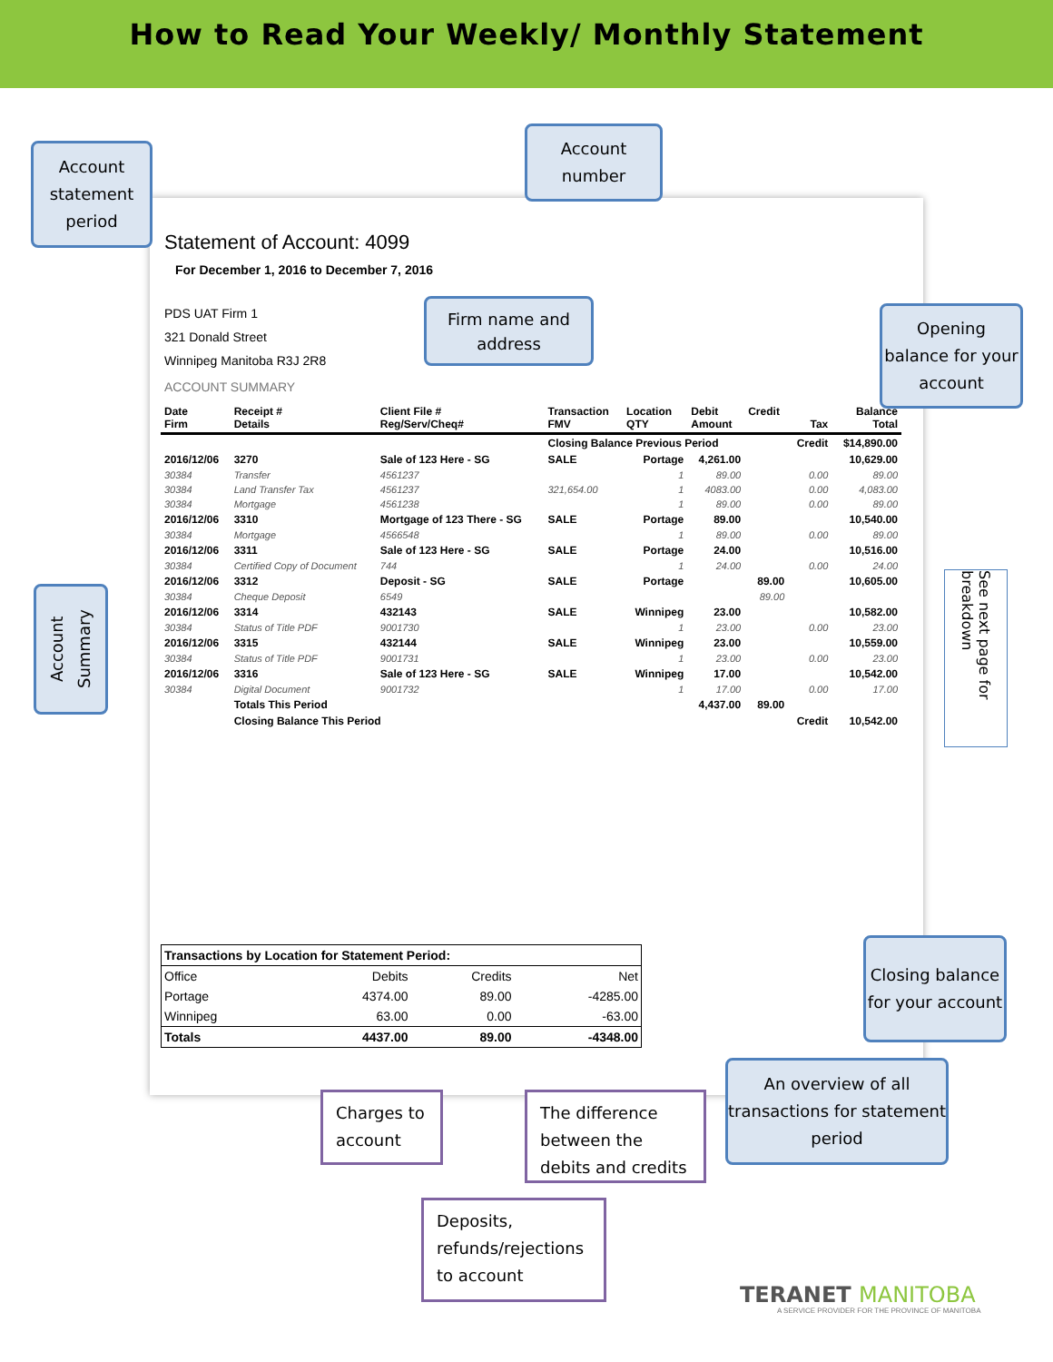How to Read Your Weekly/ Monthly Statement
Statement of Account: 4099
For December 1, 2016 to December 7, 2016
PDS UAT Firm 1
321 Donald Street
Winnipeg Manitoba R3J 2R8
ACCOUNT SUMMARY
| Date Firm | Receipt # Details | Client File # Reg/Serv/Cheq# | Transaction FMV | Location QTY | Debit Amount | Credit | Tax | Balance Total |
| --- | --- | --- | --- | --- | --- | --- | --- | --- |
| | | | Closing Balance Previous Period | | | | Credit | $14,890.00 |
| 2016/12/06 | 3270 | Sale of 123 Here - SG | SALE | Portage | 4,261.00 | | | 10,629.00 |
| 30384 | Transfer | 4561237 | | 1 | 89.00 | | 0.00 | 89.00 |
| 30384 | Land Transfer Tax | 4561237 | 321,654.00 | 1 | 4083.00 | | 0.00 | 4,083.00 |
| 30384 | Mortgage | 4561238 | | 1 | 89.00 | | 0.00 | 89.00 |
| 2016/12/06 | 3310 | Mortgage of 123 There - SG | SALE | Portage | 89.00 | | | 10,540.00 |
| 30384 | Mortgage | 4566548 | | 1 | 89.00 | | 0.00 | 89.00 |
| 2016/12/06 | 3311 | Sale of 123 Here - SG | SALE | Portage | 24.00 | | | 10,516.00 |
| 30384 | Certified Copy of Document | 744 | | 1 | 24.00 | | 0.00 | 24.00 |
| 2016/12/06 | 3312 | Deposit - SG | SALE | Portage | | 89.00 | | 10,605.00 |
| 30384 | Cheque Deposit | 6549 | | | | 89.00 | | |
| 2016/12/06 | 3314 | 432143 | SALE | Winnipeg | 23.00 | | | 10,582.00 |
| 30384 | Status of Title PDF | 9001730 | | 1 | 23.00 | | 0.00 | 23.00 |
| 2016/12/06 | 3315 | 432144 | SALE | Winnipeg | 23.00 | | | 10,559.00 |
| 30384 | Status of Title PDF | 9001731 | | 1 | 23.00 | | 0.00 | 23.00 |
| 2016/12/06 | 3316 | Sale of 123 Here - SG | SALE | Winnipeg | 17.00 | | | 10,542.00 |
| 30384 | Digital Document | 9001732 | | 1 | 17.00 | | 0.00 | 17.00 |
| | Totals This Period | | | | 4,437.00 | 89.00 | | |
| | Closing Balance This Period | | | | | | Credit | 10,542.00 |
| Transactions by Location for Statement Period: | | | |
| --- | --- | --- | --- |
| Office | Debits | Credits | Net |
| Portage | 4374.00 | 89.00 | -4285.00 |
| Winnipeg | 63.00 | 0.00 | -63.00 |
| Totals | 4437.00 | 89.00 | -4348.00 |
Account statement period
Account number
Firm name and address
Opening balance for your account
Account Summary
See next page for breakdown
Closing balance for your account
An overview of all transactions for statement period
Charges to account
The difference between the debits and credits
Deposits, refunds/rejections to account
TERANET MANITOBA
A SERVICE PROVIDER FOR THE PROVINCE OF MANITOBA